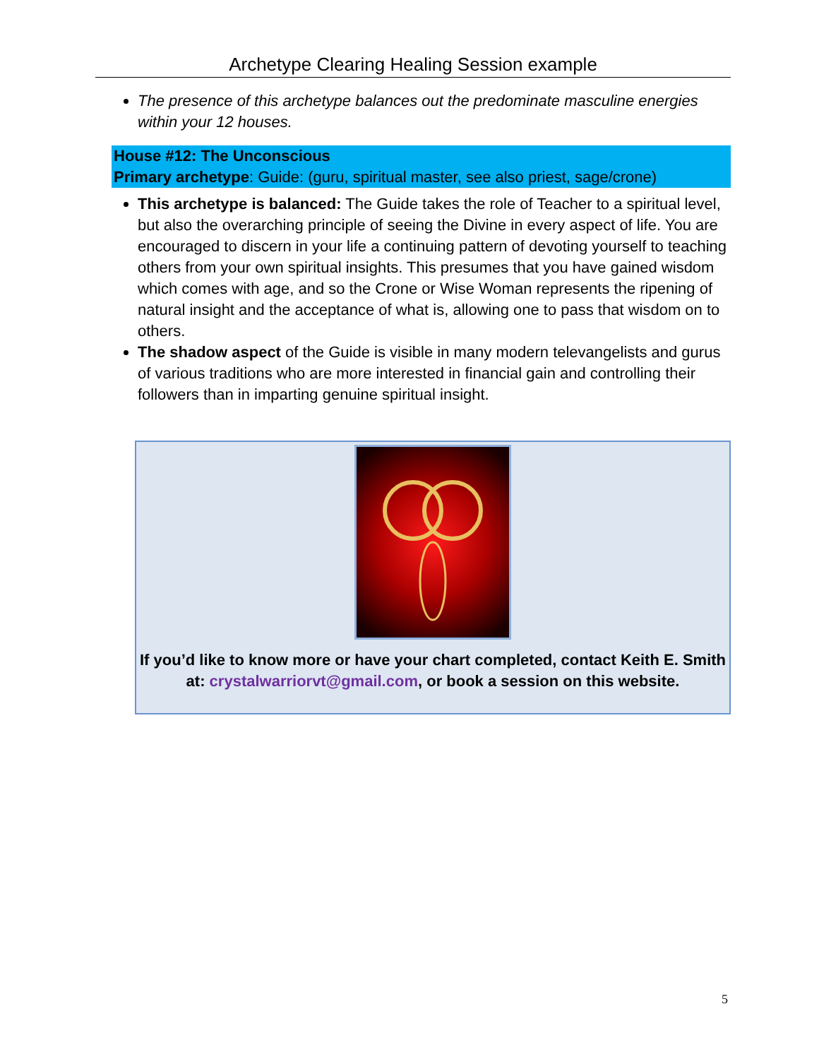Archetype Clearing Healing Session example
The presence of this archetype balances out the predominate masculine energies within your 12 houses.
House #12: The Unconscious
Primary archetype: Guide: (guru, spiritual master, see also priest, sage/crone)
This archetype is balanced: The Guide takes the role of Teacher to a spiritual level, but also the overarching principle of seeing the Divine in every aspect of life. You are encouraged to discern in your life a continuing pattern of devoting yourself to teaching others from your own spiritual insights. This presumes that you have gained wisdom which comes with age, and so the Crone or Wise Woman represents the ripening of natural insight and the acceptance of what is, allowing one to pass that wisdom on to others.
The shadow aspect of the Guide is visible in many modern televangelists and gurus of various traditions who are more interested in financial gain and controlling their followers than in imparting genuine spiritual insight.
If you’d like to know more or have your chart completed, contact Keith E. Smith at: crystalwarriorvt@gmail.com, or book a session on this website.
5